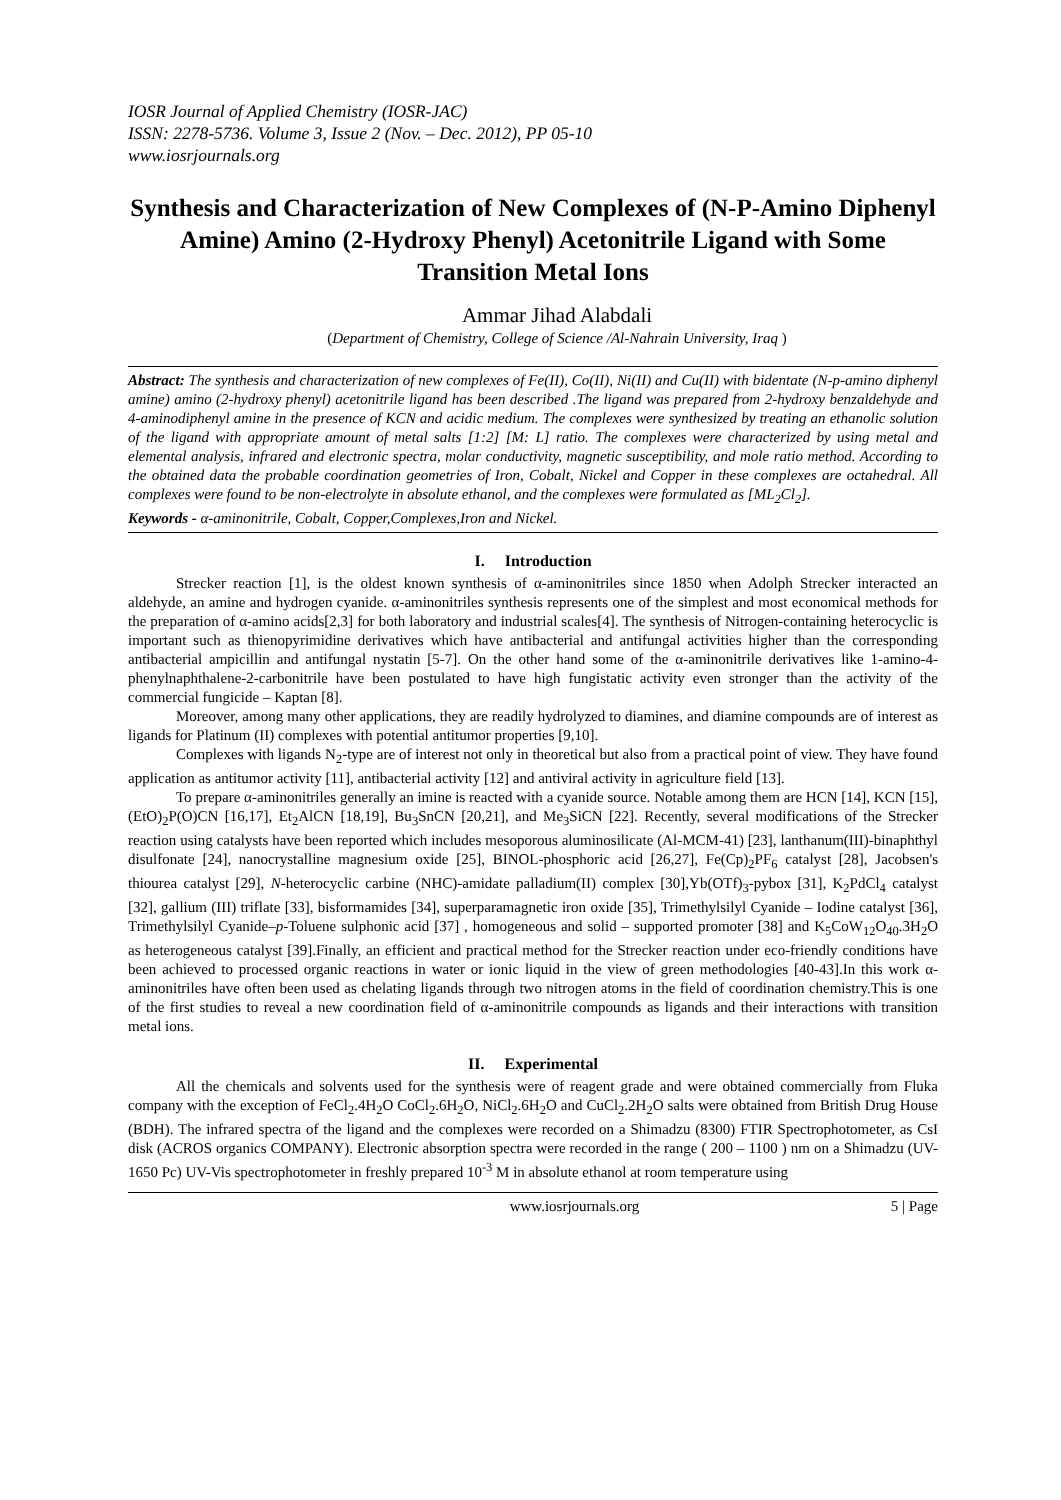IOSR Journal of Applied Chemistry (IOSR-JAC)
ISSN: 2278-5736. Volume 3, Issue 2 (Nov. – Dec. 2012), PP 05-10
www.iosrjournals.org
Synthesis and Characterization of New Complexes of (N-P-Amino Diphenyl Amine) Amino (2-Hydroxy Phenyl) Acetonitrile Ligand with Some Transition Metal Ions
Ammar Jihad Alabdali
(Department of Chemistry, College of Science /Al-Nahrain University, Iraq )
Abstract: The synthesis and characterization of new complexes of Fe(II), Co(II), Ni(II) and Cu(II) with bidentate (N-p-amino diphenyl amine) amino (2-hydroxy phenyl) acetonitrile ligand has been described .The ligand was prepared from 2-hydroxy benzaldehyde and 4-aminodiphenyl amine in the presence of KCN and acidic medium. The complexes were synthesized by treating an ethanolic solution of the ligand with appropriate amount of metal salts [1:2] [M: L] ratio. The complexes were characterized by using metal and elemental analysis, infrared and electronic spectra, molar conductivity, magnetic susceptibility, and mole ratio method. According to the obtained data the probable coordination geometries of Iron, Cobalt, Nickel and Copper in these complexes are octahedral. All complexes were found to be non-electrolyte in absolute ethanol, and the complexes were formulated as [ML<sub>2</sub>Cl<sub>2</sub>].
Keywords - α-aminonitrile, Cobalt, Copper,Complexes,Iron and Nickel.
I. Introduction
Strecker reaction [1], is the oldest known synthesis of α-aminonitriles since 1850 when Adolph Strecker interacted an aldehyde, an amine and hydrogen cyanide. α-aminonitriles synthesis represents one of the simplest and most economical methods for the preparation of α-amino acids[2,3] for both laboratory and industrial scales[4]. The synthesis of Nitrogen-containing heterocyclic is important such as thienopyrimidine derivatives which have antibacterial and antifungal activities higher than the corresponding antibacterial ampicillin and antifungal nystatin [5-7]. On the other hand some of the α-aminonitrile derivatives like 1-amino-4-phenylnaphthalene-2-carbonitrile have been postulated to have high fungistatic activity even stronger than the activity of the commercial fungicide – Kaptan [8].
Moreover, among many other applications, they are readily hydrolyzed to diamines, and diamine compounds are of interest as ligands for Platinum (II) complexes with potential antitumor properties [9,10].
Complexes with ligands N<sub>2</sub>-type are of interest not only in theoretical but also from a practical point of view. They have found application as antitumor activity [11], antibacterial activity [12] and antiviral activity in agriculture field [13].
To prepare α-aminonitriles generally an imine is reacted with a cyanide source. Notable among them are HCN [14], KCN [15], (EtO)<sub>2</sub>P(O)CN [16,17], Et<sub>2</sub>AlCN [18,19], Bu<sub>3</sub>SnCN [20,21], and Me<sub>3</sub>SiCN [22]. Recently, several modifications of the Strecker reaction using catalysts have been reported which includes mesoporous aluminosilicate (Al-MCM-41) [23], lanthanum(III)-binaphthyl disulfonate [24], nanocrystalline magnesium oxide [25], BINOL-phosphoric acid [26,27], Fe(Cp)<sub>2</sub>PF<sub>6</sub> catalyst [28], Jacobsen's thiourea catalyst [29], N-heterocyclic carbine (NHC)-amidate palladium(II) complex [30],Yb(OTf)<sub>3</sub>-pybox [31], K<sub>2</sub>PdCl<sub>4</sub> catalyst [32], gallium (III) triflate [33], bisformamides [34], superparamagnetic iron oxide [35], Trimethylsilyl Cyanide – Iodine catalyst [36], Trimethylsilyl Cyanide–p-Toluene sulphonic acid [37] , homogeneous and solid – supported promoter [38] and K<sub>5</sub>CoW<sub>12</sub>O<sub>40</sub>.3H<sub>2</sub>O as heterogeneous catalyst [39].Finally, an efficient and practical method for the Strecker reaction under eco-friendly conditions have been achieved to processed organic reactions in water or ionic liquid in the view of green methodologies [40-43].In this work α-aminonitriles have often been used as chelating ligands through two nitrogen atoms in the field of coordination chemistry.This is one of the first studies to reveal a new coordination field of α-aminonitrile compounds as ligands and their interactions with transition metal ions.
II. Experimental
All the chemicals and solvents used for the synthesis were of reagent grade and were obtained commercially from Fluka company with the exception of FeCl<sub>2</sub>.4H<sub>2</sub>O CoCl<sub>2</sub>.6H<sub>2</sub>O, NiCl<sub>2</sub>.6H<sub>2</sub>O and CuCl<sub>2</sub>.2H<sub>2</sub>O salts were obtained from British Drug House (BDH). The infrared spectra of the ligand and the complexes were recorded on a Shimadzu (8300) FTIR Spectrophotometer, as CsI disk (ACROS organics COMPANY). Electronic absorption spectra were recorded in the range ( 200 – 1100 ) nm on a Shimadzu (UV-1650 Pc) UV-Vis spectrophotometer in freshly prepared 10<sup>-3</sup> M in absolute ethanol at room temperature using
www.iosrjournals.org 5 | Page